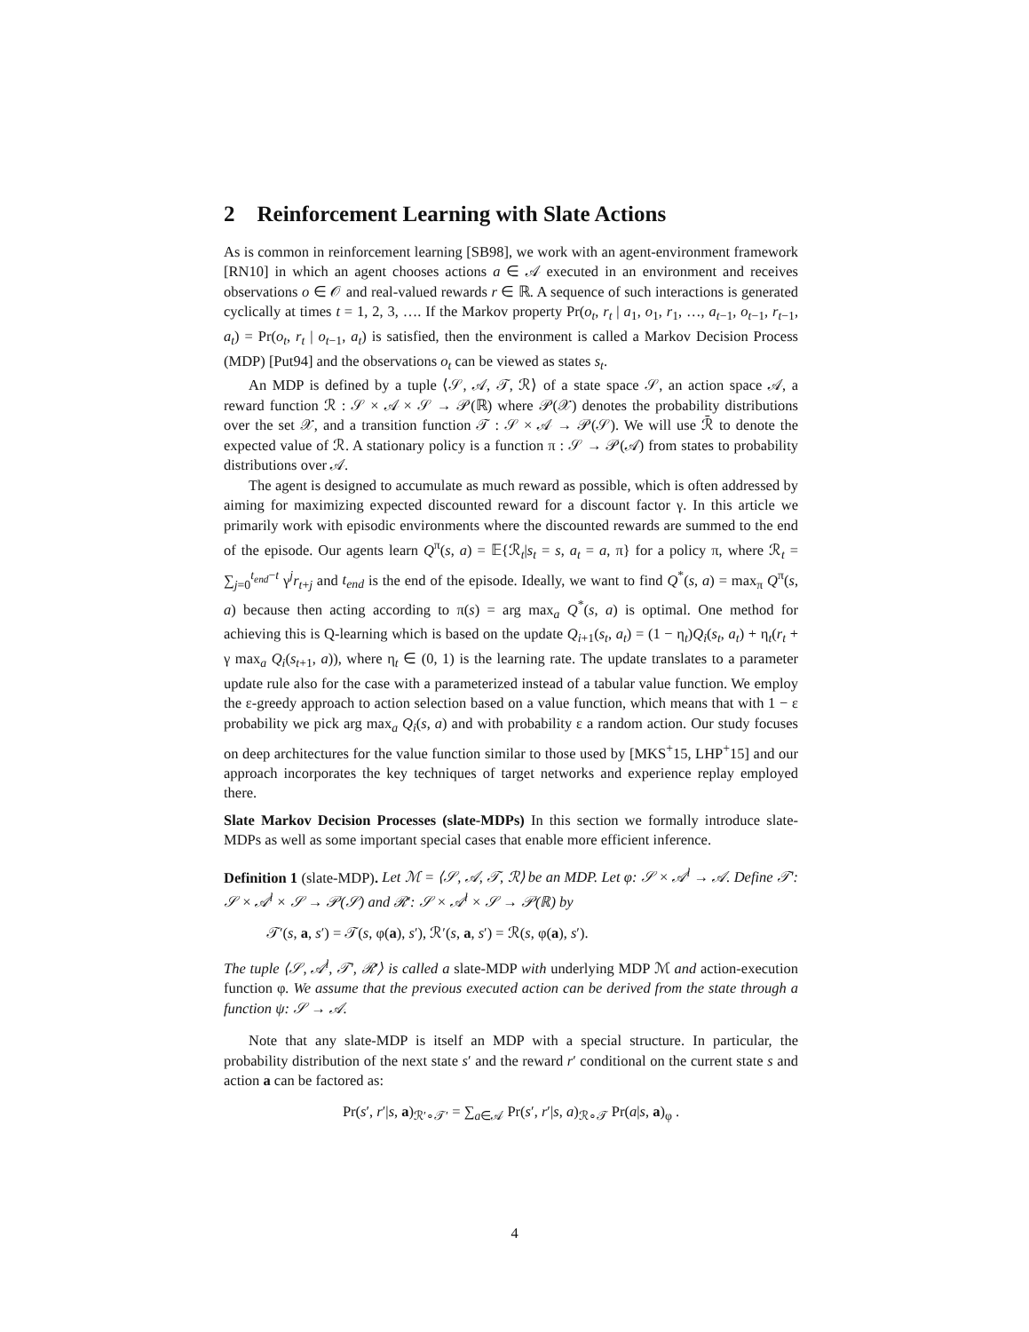2 Reinforcement Learning with Slate Actions
As is common in reinforcement learning [SB98], we work with an agent-environment framework [RN10] in which an agent chooses actions a ∈ 𝒜 executed in an environment and receives observations o ∈ 𝒪 and real-valued rewards r ∈ ℝ. A sequence of such interactions is generated cyclically at times t = 1, 2, 3, …. If the Markov property Pr(o<sub>t</sub>, r<sub>t</sub> | a<sub>1</sub>, o<sub>1</sub>, r<sub>1</sub>, …, a<sub>t−1</sub>, o<sub>t−1</sub>, r<sub>t−1</sub>, a<sub>t</sub>) = Pr(o<sub>t</sub>, r<sub>t</sub> | o<sub>t−1</sub>, a<sub>t</sub>) is satisfied, then the environment is called a Markov Decision Process (MDP) [Put94] and the observations o<sub>t</sub> can be viewed as states s<sub>t</sub>.
An MDP is defined by a tuple ⟨𝒮, 𝒜, 𝒯, ℛ⟩ of a state space 𝒮, an action space 𝒜, a reward function ℛ : 𝒮 × 𝒜 × 𝒮 → 𝒫(ℝ) where 𝒫(𝒳) denotes the probability distributions over the set 𝒳, and a transition function 𝒯 : 𝒮 × 𝒜 → 𝒫(𝒮). We will use ℛ̄ to denote the expected value of ℛ. A stationary policy is a function π : 𝒮 → 𝒫(𝒜) from states to probability distributions over 𝒜.
The agent is designed to accumulate as much reward as possible, which is often addressed by aiming for maximizing expected discounted reward for a discount factor γ. In this article we primarily work with episodic environments where the discounted rewards are summed to the end of the episode. Our agents learn Q<sup>π</sup>(s, a) = 𝔼{ℛ<sub>t</sub>|s<sub>t</sub> = s, a<sub>t</sub> = a, π} for a policy π, where ℛ<sub>t</sub> = ∑<sub>j=0</sub><sup>t<sub>end</sub>−t</sup> γ<sup>j</sup>r<sub>t+j</sub> and t<sub>end</sub> is the end of the episode. Ideally, we want to find Q<sup>*</sup>(s, a) = max<sub>π</sub> Q<sup>π</sup>(s, a) because then acting according to π(s) = arg max<sub>a</sub> Q<sup>*</sup>(s, a) is optimal. One method for achieving this is Q-learning which is based on the update Q<sub>i+1</sub>(s<sub>t</sub>, a<sub>t</sub>) = (1 − η<sub>t</sub>)Q<sub>i</sub>(s<sub>t</sub>, a<sub>t</sub>) + η<sub>t</sub>(r<sub>t</sub> + γ max<sub>a</sub> Q<sub>i</sub>(s<sub>t+1</sub>, a)), where η<sub>t</sub> ∈ (0, 1) is the learning rate. The update translates to a parameter update rule also for the case with a parameterized instead of a tabular value function. We employ the ε-greedy approach to action selection based on a value function, which means that with 1 − ε probability we pick arg max<sub>a</sub> Q<sub>i</sub>(s, a) and with probability ε a random action. Our study focuses on deep architectures for the value function similar to those used by [MKS<sup>+</sup>15, LHP<sup>+</sup>15] and our approach incorporates the key techniques of target networks and experience replay employed there.
Slate Markov Decision Processes (slate-MDPs) In this section we formally introduce slate-MDPs as well as some important special cases that enable more efficient inference.
Definition 1 (slate-MDP). Let ℳ = ⟨𝒮, 𝒜, 𝒯, ℛ⟩ be an MDP. Let φ: 𝒮 × 𝒜<sup>l</sup> → 𝒜. Define 𝒯′: 𝒮 × 𝒜<sup>l</sup> × 𝒮 → 𝒫(𝒮) and ℛ′: 𝒮 × 𝒜<sup>l</sup> × 𝒮 → 𝒫(ℝ) by
𝒯′(s, a, s′) = 𝒯(s, φ(a), s′), ℛ′(s, a, s′) = ℛ(s, φ(a), s′).
The tuple ⟨𝒮, 𝒜<sup>l</sup>, 𝒯′, ℛ′⟩ is called a slate-MDP with underlying MDP ℳ and action-execution function φ. We assume that the previous executed action can be derived from the state through a function ψ: 𝒮 → 𝒜.
Note that any slate-MDP is itself an MDP with a special structure. In particular, the probability distribution of the next state s′ and the reward r′ conditional on the current state s and action a can be factored as:
Pr(s′, r′|s, a)<sub>ℛ′∘𝒯′</sub> = ∑<sub>a∈𝒜</sub> Pr(s′, r′|s, a)<sub>ℛ∘𝒯</sub> Pr(a|s, a)<sub>φ</sub> .
4